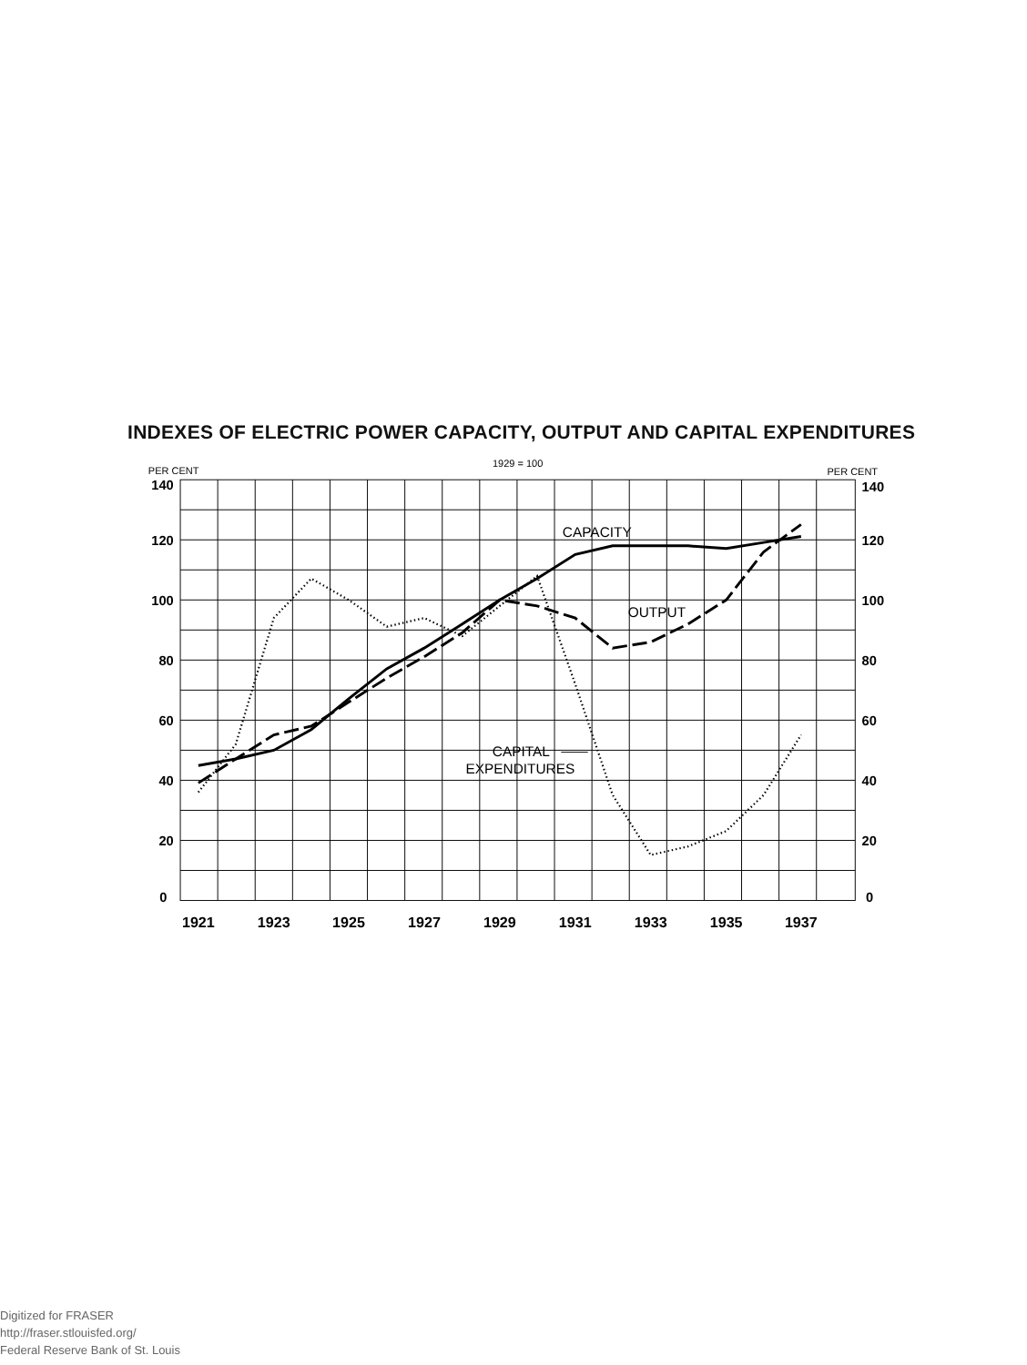INDEXES OF ELECTRIC POWER CAPACITY, OUTPUT AND CAPITAL EXPENDITURES
140
120
100
80
60
40
20
0
140
120
100
80
60
40
20
0
1921
1923
1925
1927
1929
1931
1933
1935
1937
PER CENT
1929 = 100
PER CENT
CAPACITY
OUTPUT
CAPITAL
EXPENDITURES
Digitized for FRASER
http://fraser.stlouisfed.org/
Federal Reserve Bank of St. Louis